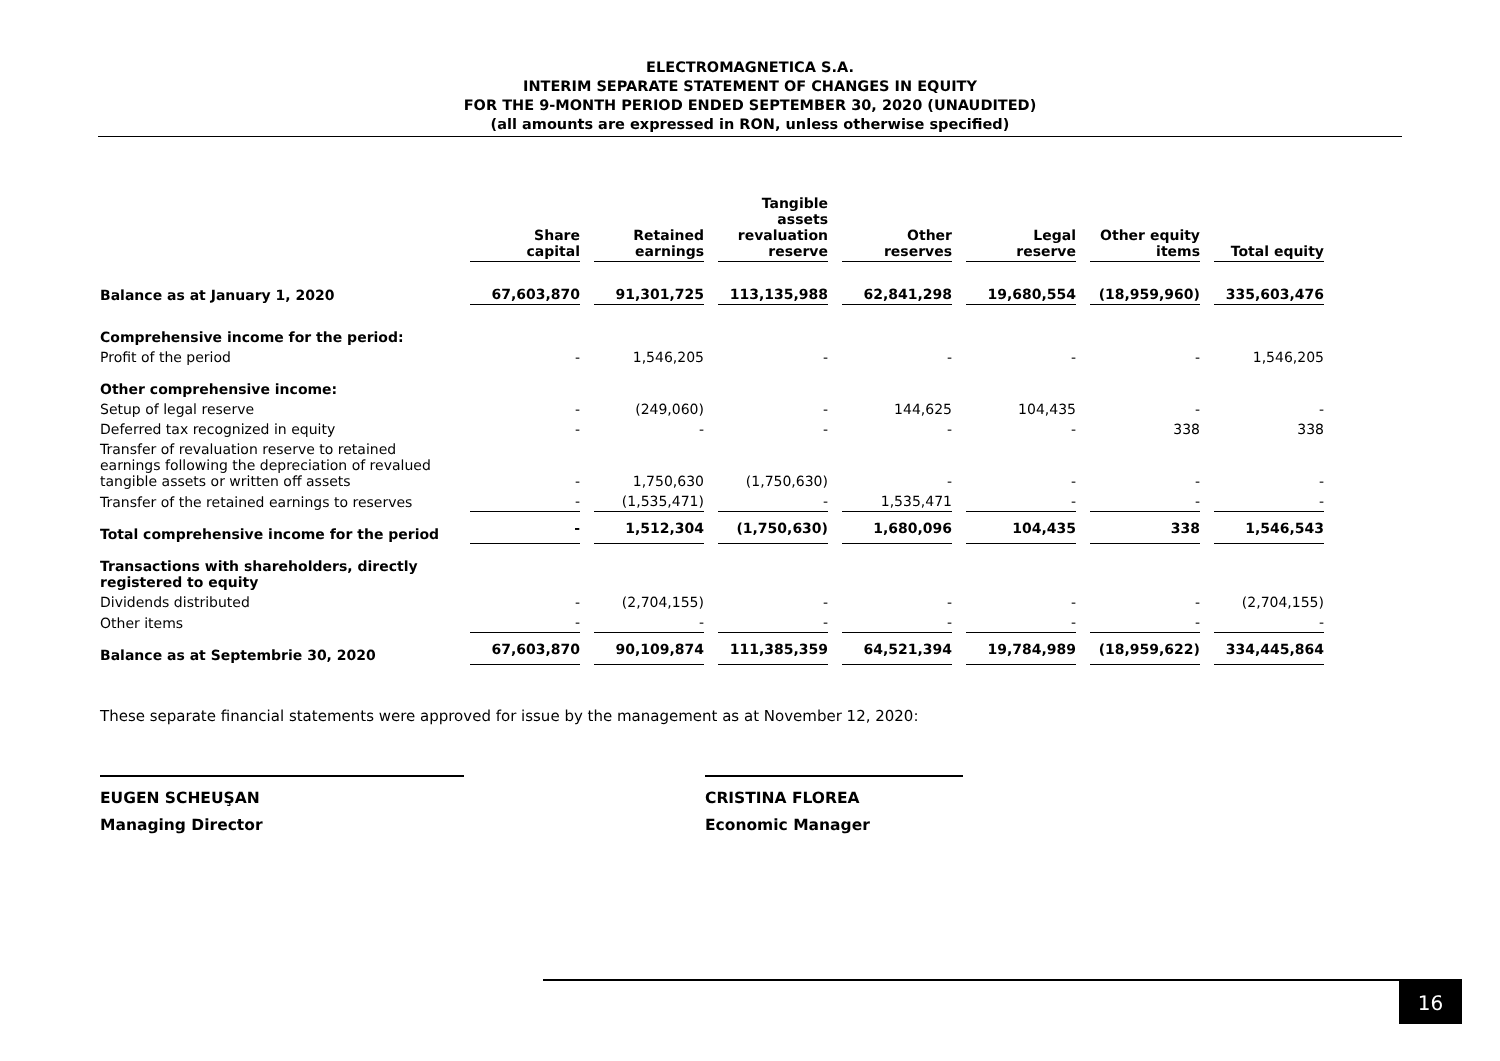ELECTROMAGNETICA S.A.
INTERIM SEPARATE STATEMENT OF CHANGES IN EQUITY
FOR THE 9-MONTH PERIOD ENDED SEPTEMBER 30, 2020 (UNAUDITED)
(all amounts are expressed in RON, unless otherwise specified)
| | Share capital | Retained earnings | Tangible assets revaluation reserve | Other reserves | Legal reserve | Other equity items | Total equity |
| --- | --- | --- | --- | --- | --- | --- | --- |
| Balance as at January 1, 2020 | 67,603,870 | 91,301,725 | 113,135,988 | 62,841,298 | 19,680,554 | (18,959,960) | 335,603,476 |
| Comprehensive income for the period: | | | | | | | |
| Profit of the period | - | 1,546,205 | - | - | - | - | 1,546,205 |
| Other comprehensive income: | | | | | | | |
| Setup of legal reserve | - | (249,060) | - | 144,625 | 104,435 | - | - |
| Deferred tax recognized in equity | - | - | - | - | - | 338 | 338 |
| Transfer of revaluation reserve to retained earnings following the depreciation of revalued tangible assets or written off assets | - | 1,750,630 | (1,750,630) | - | - | - | - |
| Transfer of the retained earnings to reserves | - | (1,535,471) | - | 1,535,471 | - | - | - |
| Total comprehensive income for the period | - | 1,512,304 | (1,750,630) | 1,680,096 | 104,435 | 338 | 1,546,543 |
| Transactions with shareholders, directly registered to equity | | | | | | | |
| Dividends distributed | - | (2,704,155) | - | - | - | - | (2,704,155) |
| Other items | - | - | - | - | - | - | - |
| Balance as at Septembrie 30, 2020 | 67,603,870 | 90,109,874 | 111,385,359 | 64,521,394 | 19,784,989 | (18,959,622) | 334,445,864 |
These separate financial statements were approved for issue by the management as at November 12, 2020:
EUGEN SCHEUŞAN
Managing Director
CRISTINA FLOREA
Economic Manager
16